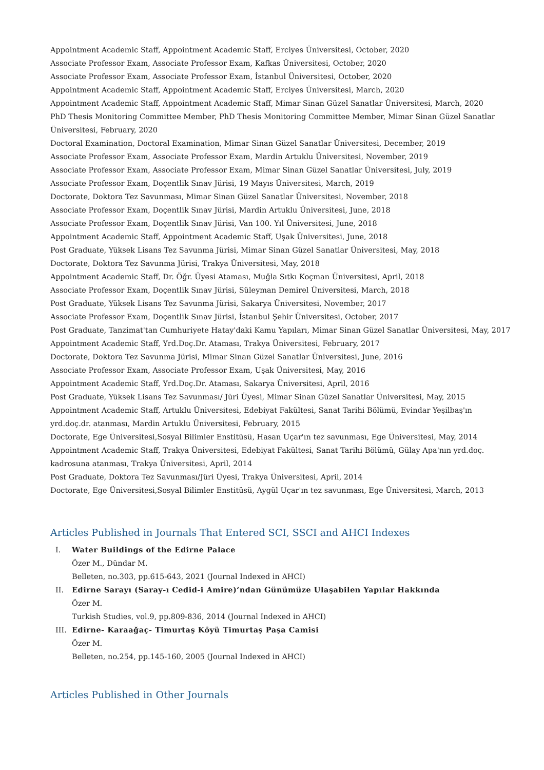Appointment Academic Staff, Appointment Academic Staff, Erciyes Üniversitesi, October, 2020
Associate Professor Exam, Associate Professor Exam, Kafkas Üniversitesi, October, 2020
Associate Professor Exam, Associate Professor Exam, İstanbul Üniversitesi, October, 2020
Appointment Academic Staff, Appointment Academic Staff, Erciyes Üniversitesi, March, 2020
Appointment Academic Staff, Appointment Academic Staff, Mimar Sinan Güzel Sanatlar Üniversitesi, March, 2020
PhD Thesis Monitoring Committee Member, PhD Thesis Monitoring Committee Member, Mimar Sinan Güzel Sanatlar Üniversitesi, February, 2020
Doctoral Examination, Doctoral Examination, Mimar Sinan Güzel Sanatlar Üniversitesi, December, 2019
Associate Professor Exam, Associate Professor Exam, Mardin Artuklu Üniversitesi, November, 2019
Associate Professor Exam, Associate Professor Exam, Mimar Sinan Güzel Sanatlar Üniversitesi, July, 2019
Associate Professor Exam, Doçentlik Sınav Jürisi, 19 Mayıs Üniversitesi, March, 2019
Doctorate, Doktora Tez Savunması, Mimar Sinan Güzel Sanatlar Üniversitesi, November, 2018
Associate Professor Exam, Doçentlik Sınav Jürisi, Mardin Artuklu Üniversitesi, June, 2018
Associate Professor Exam, Doçentlik Sınav Jürisi, Van 100. Yıl Üniversitesi, June, 2018
Appointment Academic Staff, Appointment Academic Staff, Uşak Üniversitesi, June, 2018
Post Graduate, Yüksek Lisans Tez Savunma Jürisi, Mimar Sinan Güzel Sanatlar Üniversitesi, May, 2018
Doctorate, Doktora Tez Savunma Jürisi, Trakya Üniversitesi, May, 2018
Appointment Academic Staff, Dr. Öğr. Üyesi Ataması, Muğla Sıtkı Koçman Üniversitesi, April, 2018
Associate Professor Exam, Doçentlik Sınav Jürisi, Süleyman Demirel Üniversitesi, March, 2018
Post Graduate, Yüksek Lisans Tez Savunma Jürisi, Sakarya Üniversitesi, November, 2017
Associate Professor Exam, Doçentlik Sınav Jürisi, İstanbul Şehir Üniversitesi, October, 2017
Post Graduate, Tanzimat'tan Cumhuriyete Hatay'daki Kamu Yapıları, Mimar Sinan Güzel Sanatlar Üniversitesi, May, 2017
Appointment Academic Staff, Yrd.Doç.Dr. Ataması, Trakya Üniversitesi, February, 2017
Doctorate, Doktora Tez Savunma Jürisi, Mimar Sinan Güzel Sanatlar Üniversitesi, June, 2016
Associate Professor Exam, Associate Professor Exam, Uşak Üniversitesi, May, 2016
Appointment Academic Staff, Yrd.Doç.Dr. Ataması, Sakarya Üniversitesi, April, 2016
Post Graduate, Yüksek Lisans Tez Savunması/ Jüri Üyesi, Mimar Sinan Güzel Sanatlar Üniversitesi, May, 2015
Appointment Academic Staff, Artuklu Üniversitesi, Edebiyat Fakültesi, Sanat Tarihi Bölümü, Evindar Yeşilbaş'ın yrd.doç.dr. atanması, Mardin Artuklu Üniversitesi, February, 2015
Doctorate, Ege Üniversitesi,Sosyal Bilimler Enstitüsü, Hasan Uçar'ın tez savunması, Ege Üniversitesi, May, 2014
Appointment Academic Staff, Trakya Üniversitesi, Edebiyat Fakültesi, Sanat Tarihi Bölümü, Gülay Apa'nın yrd.doç. kadrosuna atanması, Trakya Üniversitesi, April, 2014
Post Graduate, Doktora Tez Savunması/Jüri Üyesi, Trakya Üniversitesi, April, 2014
Doctorate, Ege Üniversitesi,Sosyal Bilimler Enstitüsü, Aygül Uçar'ın tez savunması, Ege Üniversitesi, March, 2013
Articles Published in Journals That Entered SCI, SSCI and AHCI Indexes
I. Water Buildings of the Edirne Palace
Özer M., Dündar M.
Belleten, no.303, pp.615-643, 2021 (Journal Indexed in AHCI)
II. Edirne Sarayı (Saray-ı Cedid-i Amire)’ndan Günümüze Ulaşabilen Yapılar Hakkında
Özer M.
Turkish Studies, vol.9, pp.809-836, 2014 (Journal Indexed in AHCI)
III. Edirne- Karaağaç- Timurtaş Köyü Timurtaş Paşa Camisi
Özer M.
Belleten, no.254, pp.145-160, 2005 (Journal Indexed in AHCI)
Articles Published in Other Journals